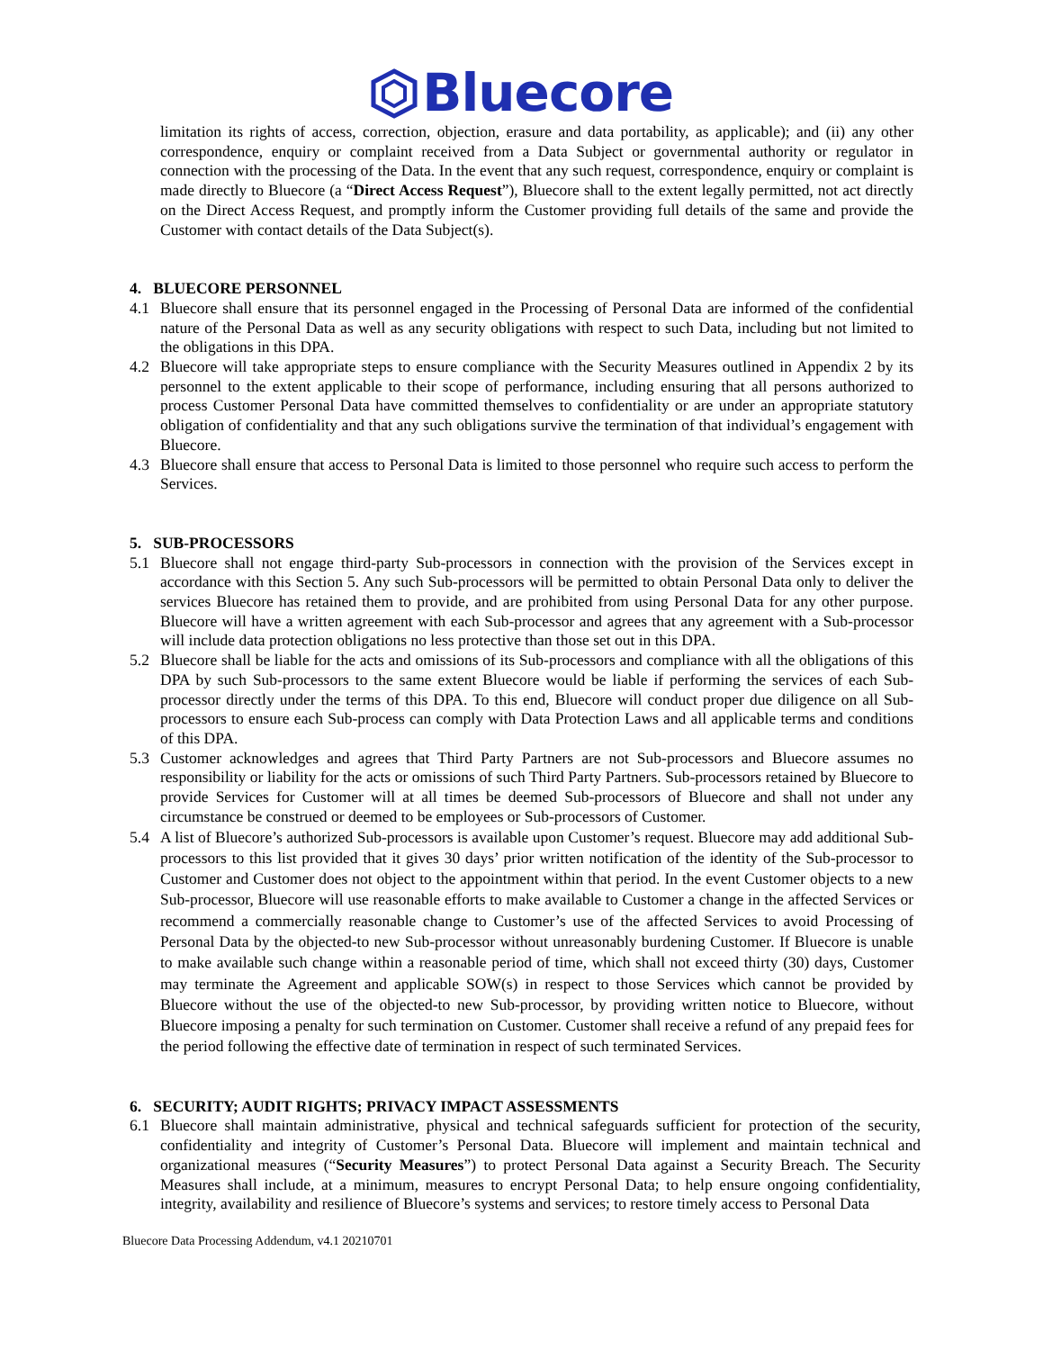Bluecore
limitation its rights of access, correction, objection, erasure and data portability, as applicable); and (ii) any other correspondence, enquiry or complaint received from a Data Subject or governmental authority or regulator in connection with the processing of the Data. In the event that any such request, correspondence, enquiry or complaint is made directly to Bluecore (a “Direct Access Request”), Bluecore shall to the extent legally permitted, not act directly on the Direct Access Request, and promptly inform the Customer providing full details of the same and provide the Customer with contact details of the Data Subject(s).
4. BLUECORE PERSONNEL
4.1 Bluecore shall ensure that its personnel engaged in the Processing of Personal Data are informed of the confidential nature of the Personal Data as well as any security obligations with respect to such Data, including but not limited to the obligations in this DPA.
4.2 Bluecore will take appropriate steps to ensure compliance with the Security Measures outlined in Appendix 2 by its personnel to the extent applicable to their scope of performance, including ensuring that all persons authorized to process Customer Personal Data have committed themselves to confidentiality or are under an appropriate statutory obligation of confidentiality and that any such obligations survive the termination of that individual’s engagement with Bluecore.
4.3 Bluecore shall ensure that access to Personal Data is limited to those personnel who require such access to perform the Services.
5. SUB-PROCESSORS
5.1 Bluecore shall not engage third-party Sub-processors in connection with the provision of the Services except in accordance with this Section 5. Any such Sub-processors will be permitted to obtain Personal Data only to deliver the services Bluecore has retained them to provide, and are prohibited from using Personal Data for any other purpose. Bluecore will have a written agreement with each Sub-processor and agrees that any agreement with a Sub-processor will include data protection obligations no less protective than those set out in this DPA.
5.2 Bluecore shall be liable for the acts and omissions of its Sub-processors and compliance with all the obligations of this DPA by such Sub-processors to the same extent Bluecore would be liable if performing the services of each Sub-processor directly under the terms of this DPA. To this end, Bluecore will conduct proper due diligence on all Sub-processors to ensure each Sub-process can comply with Data Protection Laws and all applicable terms and conditions of this DPA.
5.3 Customer acknowledges and agrees that Third Party Partners are not Sub-processors and Bluecore assumes no responsibility or liability for the acts or omissions of such Third Party Partners. Sub-processors retained by Bluecore to provide Services for Customer will at all times be deemed Sub-processors of Bluecore and shall not under any circumstance be construed or deemed to be employees or Sub-processors of Customer.
5.4 A list of Bluecore’s authorized Sub-processors is available upon Customer’s request. Bluecore may add additional Sub-processors to this list provided that it gives 30 days’ prior written notification of the identity of the Sub-processor to Customer and Customer does not object to the appointment within that period. In the event Customer objects to a new Sub-processor, Bluecore will use reasonable efforts to make available to Customer a change in the affected Services or recommend a commercially reasonable change to Customer’s use of the affected Services to avoid Processing of Personal Data by the objected-to new Sub-processor without unreasonably burdening Customer. If Bluecore is unable to make available such change within a reasonable period of time, which shall not exceed thirty (30) days, Customer may terminate the Agreement and applicable SOW(s) in respect to those Services which cannot be provided by Bluecore without the use of the objected-to new Sub-processor, by providing written notice to Bluecore, without Bluecore imposing a penalty for such termination on Customer. Customer shall receive a refund of any prepaid fees for the period following the effective date of termination in respect of such terminated Services.
6. SECURITY; AUDIT RIGHTS; PRIVACY IMPACT ASSESSMENTS
6.1 Bluecore shall maintain administrative, physical and technical safeguards sufficient for protection of the security, confidentiality and integrity of Customer’s Personal Data. Bluecore will implement and maintain technical and organizational measures (“Security Measures”) to protect Personal Data against a Security Breach. The Security Measures shall include, at a minimum, measures to encrypt Personal Data; to help ensure ongoing confidentiality, integrity, availability and resilience of Bluecore’s systems and services; to restore timely access to Personal Data
Bluecore Data Processing Addendum, v4.1 20210701